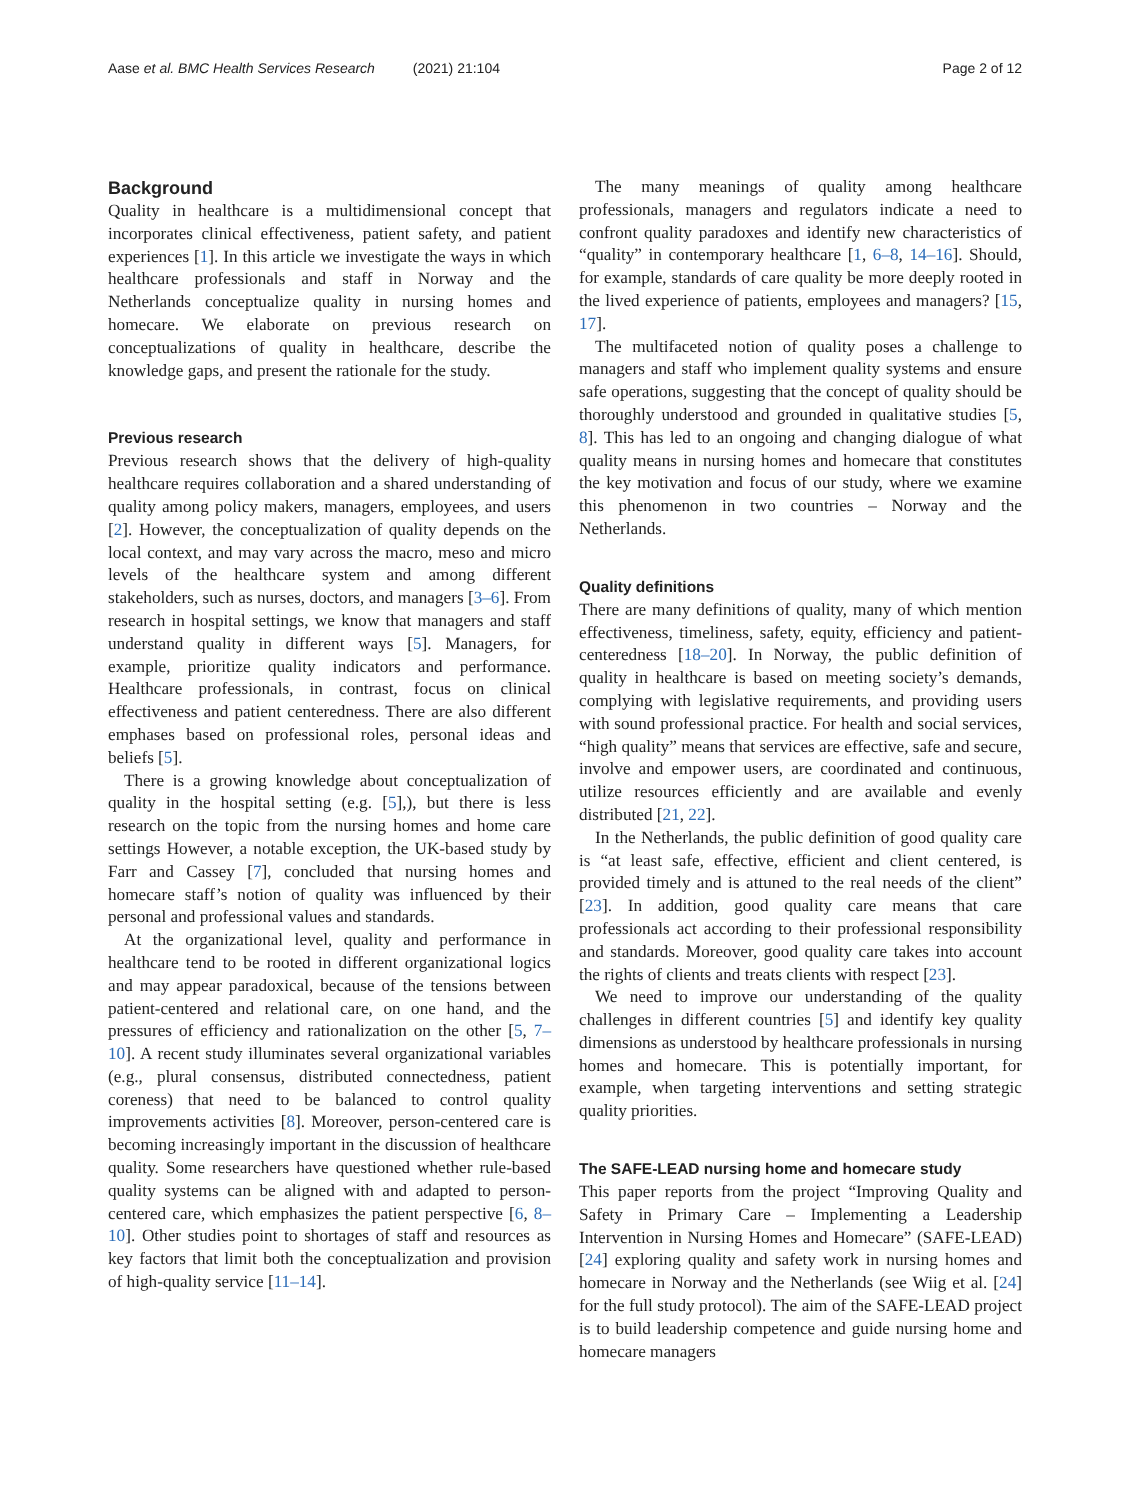Aase et al. BMC Health Services Research (2021) 21:104
Page 2 of 12
Background
Quality in healthcare is a multidimensional concept that incorporates clinical effectiveness, patient safety, and patient experiences [1]. In this article we investigate the ways in which healthcare professionals and staff in Norway and the Netherlands conceptualize quality in nursing homes and homecare. We elaborate on previous research on conceptualizations of quality in healthcare, describe the knowledge gaps, and present the rationale for the study.
Previous research
Previous research shows that the delivery of high-quality healthcare requires collaboration and a shared understanding of quality among policy makers, managers, employees, and users [2]. However, the conceptualization of quality depends on the local context, and may vary across the macro, meso and micro levels of the healthcare system and among different stakeholders, such as nurses, doctors, and managers [3–6]. From research in hospital settings, we know that managers and staff understand quality in different ways [5]. Managers, for example, prioritize quality indicators and performance. Healthcare professionals, in contrast, focus on clinical effectiveness and patient centeredness. There are also different emphases based on professional roles, personal ideas and beliefs [5].
There is a growing knowledge about conceptualization of quality in the hospital setting (e.g. [5],), but there is less research on the topic from the nursing homes and home care settings However, a notable exception, the UK-based study by Farr and Cassey [7], concluded that nursing homes and homecare staff’s notion of quality was influenced by their personal and professional values and standards.
At the organizational level, quality and performance in healthcare tend to be rooted in different organizational logics and may appear paradoxical, because of the tensions between patient-centered and relational care, on one hand, and the pressures of efficiency and rationalization on the other [5, 7–10]. A recent study illuminates several organizational variables (e.g., plural consensus, distributed connectedness, patient coreness) that need to be balanced to control quality improvements activities [8]. Moreover, person-centered care is becoming increasingly important in the discussion of healthcare quality. Some researchers have questioned whether rule-based quality systems can be aligned with and adapted to person-centered care, which emphasizes the patient perspective [6, 8–10]. Other studies point to shortages of staff and resources as key factors that limit both the conceptualization and provision of high-quality service [11–14].
The many meanings of quality among healthcare professionals, managers and regulators indicate a need to confront quality paradoxes and identify new characteristics of “quality” in contemporary healthcare [1, 6–8, 14–16]. Should, for example, standards of care quality be more deeply rooted in the lived experience of patients, employees and managers? [15, 17].
The multifaceted notion of quality poses a challenge to managers and staff who implement quality systems and ensure safe operations, suggesting that the concept of quality should be thoroughly understood and grounded in qualitative studies [5, 8]. This has led to an ongoing and changing dialogue of what quality means in nursing homes and homecare that constitutes the key motivation and focus of our study, where we examine this phenomenon in two countries – Norway and the Netherlands.
Quality definitions
There are many definitions of quality, many of which mention effectiveness, timeliness, safety, equity, efficiency and patient-centeredness [18–20]. In Norway, the public definition of quality in healthcare is based on meeting society’s demands, complying with legislative requirements, and providing users with sound professional practice. For health and social services, “high quality” means that services are effective, safe and secure, involve and empower users, are coordinated and continuous, utilize resources efficiently and are available and evenly distributed [21, 22].
In the Netherlands, the public definition of good quality care is “at least safe, effective, efficient and client centered, is provided timely and is attuned to the real needs of the client” [23]. In addition, good quality care means that care professionals act according to their professional responsibility and standards. Moreover, good quality care takes into account the rights of clients and treats clients with respect [23].
We need to improve our understanding of the quality challenges in different countries [5] and identify key quality dimensions as understood by healthcare professionals in nursing homes and homecare. This is potentially important, for example, when targeting interventions and setting strategic quality priorities.
The SAFE-LEAD nursing home and homecare study
This paper reports from the project “Improving Quality and Safety in Primary Care – Implementing a Leadership Intervention in Nursing Homes and Homecare” (SAFE-LEAD) [24] exploring quality and safety work in nursing homes and homecare in Norway and the Netherlands (see Wiig et al. [24] for the full study protocol). The aim of the SAFE-LEAD project is to build leadership competence and guide nursing home and homecare managers